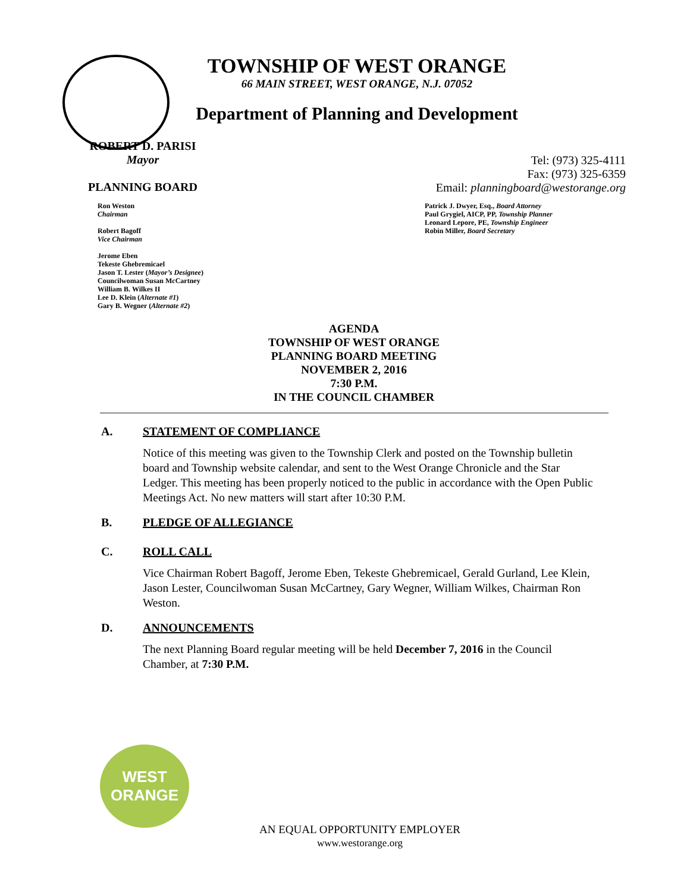TOWNSHIP OF WEST ORANGE
66 MAIN STREET, WEST ORANGE, N.J. 07052
Department of Planning and Development
ROBERT D. PARISI
Mayor
PLANNING BOARD
Tel: (973) 325-4111
Fax: (973) 325-6359
Email: planningboard@westorange.org
Ron Weston
Chairman
Robert Bagoff
Vice Chairman
Jerome Eben
Tekeste Ghebremicael
Jason T. Lester (Mayor’s Designee)
Councilwoman Susan McCartney
William B. Wilkes II
Lee D. Klein (Alternate #1)
Gary B. Wegner (Alternate #2)
Patrick J. Dwyer, Esq., Board Attorney
Paul Grygiel, AICP, PP, Township Planner
Leonard Lepore, PE, Township Engineer
Robin Miller, Board Secretary
AGENDA
TOWNSHIP OF WEST ORANGE
PLANNING BOARD MEETING
NOVEMBER 2, 2016
7:30 P.M.
IN THE COUNCIL CHAMBER
A. STATEMENT OF COMPLIANCE
Notice of this meeting was given to the Township Clerk and posted on the Township bulletin board and Township website calendar, and sent to the West Orange Chronicle and the Star Ledger. This meeting has been properly noticed to the public in accordance with the Open Public Meetings Act. No new matters will start after 10:30 P.M.
B. PLEDGE OF ALLEGIANCE
C. ROLL CALL
Vice Chairman Robert Bagoff, Jerome Eben, Tekeste Ghebremicael, Gerald Gurland, Lee Klein, Jason Lester, Councilwoman Susan McCartney, Gary Wegner, William Wilkes, Chairman Ron Weston.
D. ANNOUNCEMENTS
The next Planning Board regular meeting will be held December 7, 2016 in the Council Chamber, at 7:30 P.M.
WEST
ORANGE
AN EQUAL OPPORTUNITY EMPLOYER
www.westorange.org